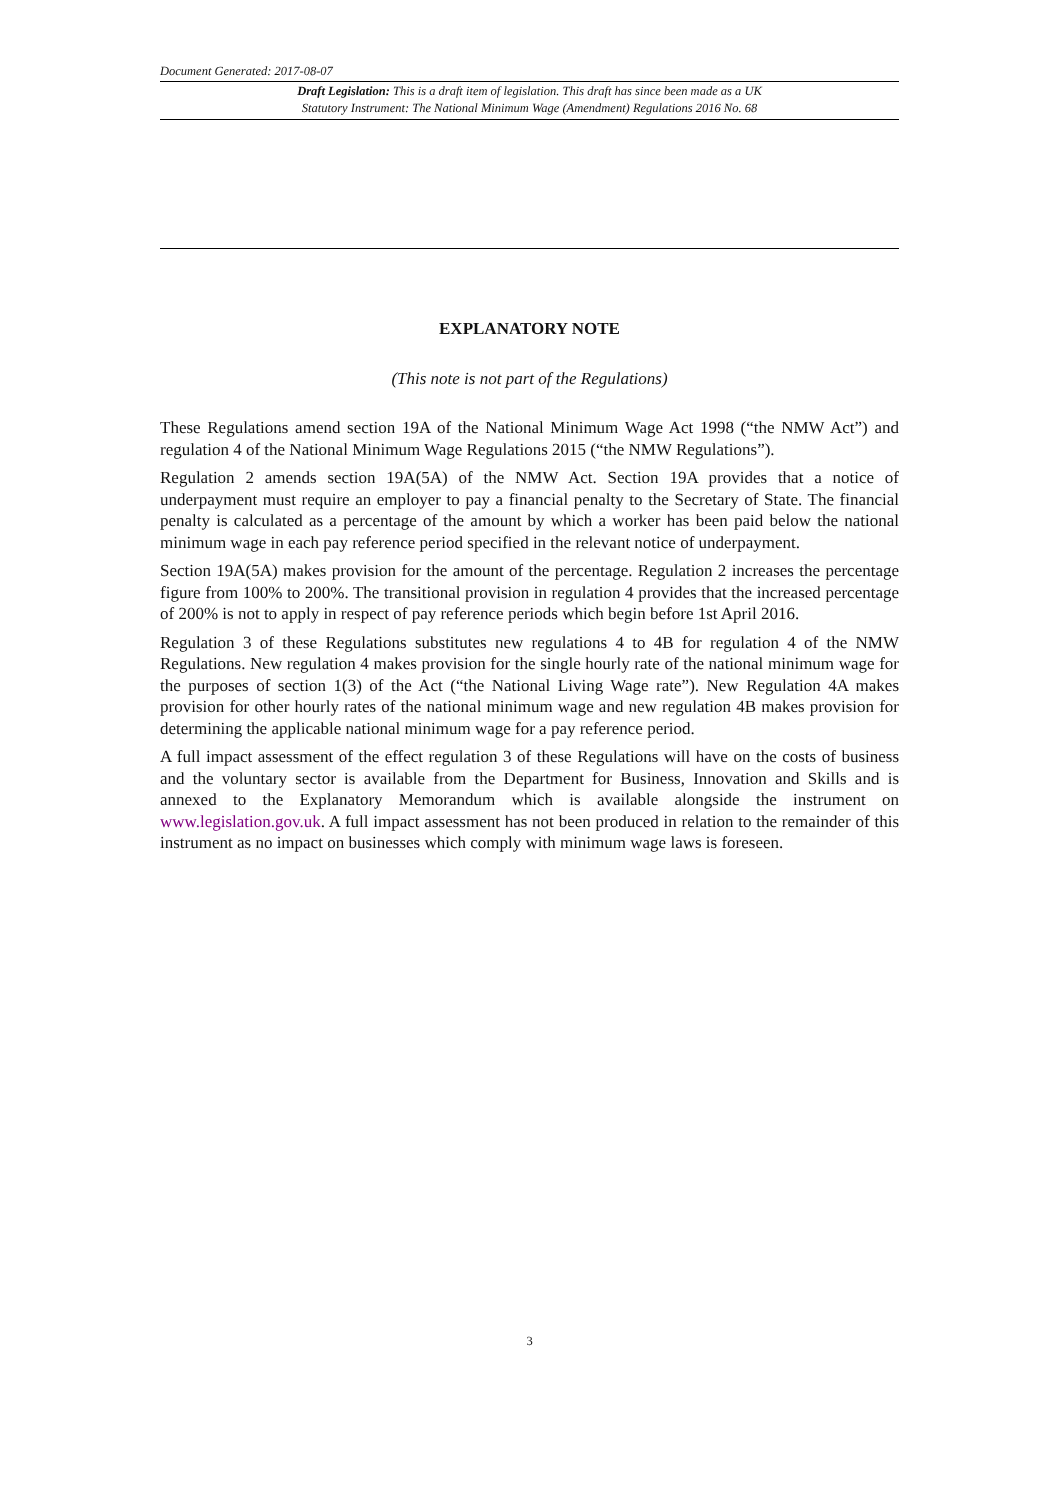Document Generated: 2017-08-07
Draft Legislation: This is a draft item of legislation. This draft has since been made as a UK
Statutory Instrument: The National Minimum Wage (Amendment) Regulations 2016 No. 68
EXPLANATORY NOTE
(This note is not part of the Regulations)
These Regulations amend section 19A of the National Minimum Wage Act 1998 (“the NMW Act”) and regulation 4 of the National Minimum Wage Regulations 2015 (“the NMW Regulations”).
Regulation 2 amends section 19A(5A) of the NMW Act. Section 19A provides that a notice of underpayment must require an employer to pay a financial penalty to the Secretary of State. The financial penalty is calculated as a percentage of the amount by which a worker has been paid below the national minimum wage in each pay reference period specified in the relevant notice of underpayment.
Section 19A(5A) makes provision for the amount of the percentage. Regulation 2 increases the percentage figure from 100% to 200%. The transitional provision in regulation 4 provides that the increased percentage of 200% is not to apply in respect of pay reference periods which begin before 1st April 2016.
Regulation 3 of these Regulations substitutes new regulations 4 to 4B for regulation 4 of the NMW Regulations. New regulation 4 makes provision for the single hourly rate of the national minimum wage for the purposes of section 1(3) of the Act (“the National Living Wage rate”). New Regulation 4A makes provision for other hourly rates of the national minimum wage and new regulation 4B makes provision for determining the applicable national minimum wage for a pay reference period.
A full impact assessment of the effect regulation 3 of these Regulations will have on the costs of business and the voluntary sector is available from the Department for Business, Innovation and Skills and is annexed to the Explanatory Memorandum which is available alongside the instrument on www.legislation.gov.uk. A full impact assessment has not been produced in relation to the remainder of this instrument as no impact on businesses which comply with minimum wage laws is foreseen.
3